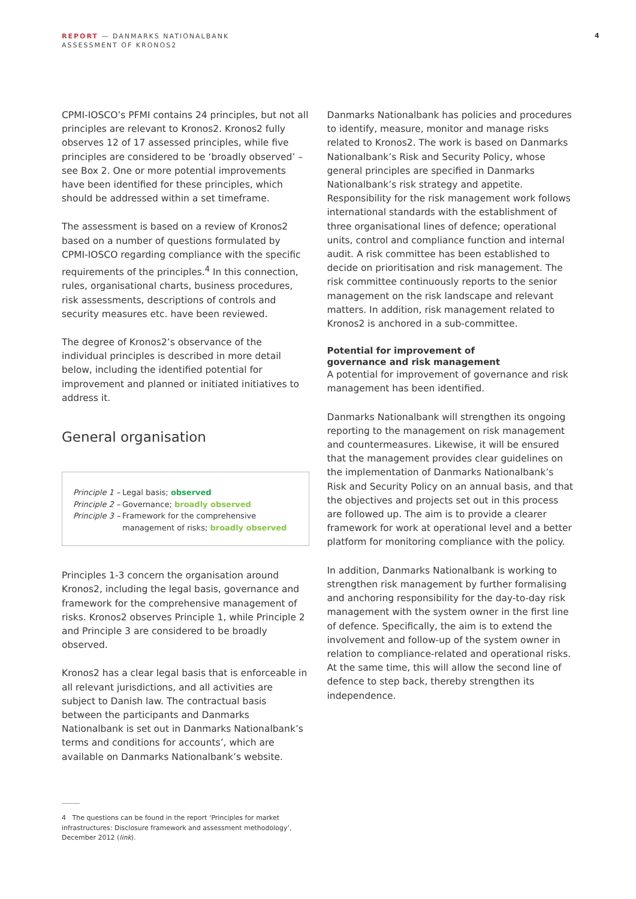REPORT — DANMARKS NATIONALBANK
ASSESSMENT OF KRONOS2
4
CPMI-IOSCO’s PFMI contains 24 principles, but not all principles are relevant to Kronos2. Kronos2 fully observes 12 of 17 assessed principles, while five principles are considered to be ‘broadly observed’ – see Box 2. One or more potential improvements have been identified for these principles, which should be addressed within a set timeframe.
The assessment is based on a review of Kronos2 based on a number of questions formulated by CPMI-IOSCO regarding compliance with the specific requirements of the principles.<sup>4</sup> In this connection, rules, organisational charts, business procedures, risk assessments, descriptions of controls and security measures etc. have been reviewed.
The degree of Kronos2’s observance of the individual principles is described in more detail below, including the identified potential for improvement and planned or initiated initiatives to address it.
General organisation
Principle 1 – Legal basis; observed
Principle 2 – Governance; broadly observed
Principle 3 – Framework for the comprehensive management of risks; broadly observed
Principles 1-3 concern the organisation around Kronos2, including the legal basis, governance and framework for the comprehensive management of risks. Kronos2 observes Principle 1, while Principle 2 and Principle 3 are considered to be broadly observed.
Kronos2 has a clear legal basis that is enforceable in all relevant jurisdictions, and all activities are subject to Danish law. The contractual basis between the participants and Danmarks Nationalbank is set out in Danmarks Nationalbank’s terms and conditions for accounts’, which are available on Danmarks Nationalbank’s website.
Danmarks Nationalbank has policies and procedures to identify, measure, monitor and manage risks related to Kronos2. The work is based on Danmarks Nationalbank’s Risk and Security Policy, whose general principles are specified in Danmarks Nationalbank’s risk strategy and appetite. Responsibility for the risk management work follows international standards with the establishment of three organisational lines of defence; operational units, control and compliance function and internal audit. A risk committee has been established to decide on prioritisation and risk management. The risk committee continuously reports to the senior management on the risk landscape and relevant matters. In addition, risk management related to Kronos2 is anchored in a sub-committee.
Potential for improvement of
governance and risk management
A potential for improvement of governance and risk management has been identified.
Danmarks Nationalbank will strengthen its ongoing reporting to the management on risk management and countermeasures. Likewise, it will be ensured that the management provides clear guidelines on the implementation of Danmarks Nationalbank’s Risk and Security Policy on an annual basis, and that the objectives and projects set out in this process are followed up. The aim is to provide a clearer framework for work at operational level and a better platform for monitoring compliance with the policy.
In addition, Danmarks Nationalbank is working to strengthen risk management by further formalising and anchoring responsibility for the day-to-day risk management with the system owner in the first line of defence. Specifically, the aim is to extend the involvement and follow-up of the system owner in relation to compliance-related and operational risks. At the same time, this will allow the second line of defence to step back, thereby strengthen its independence.
4 The questions can be found in the report ‘Principles for market infrastructures: Disclosure framework and assessment methodology’, December 2012 (link).